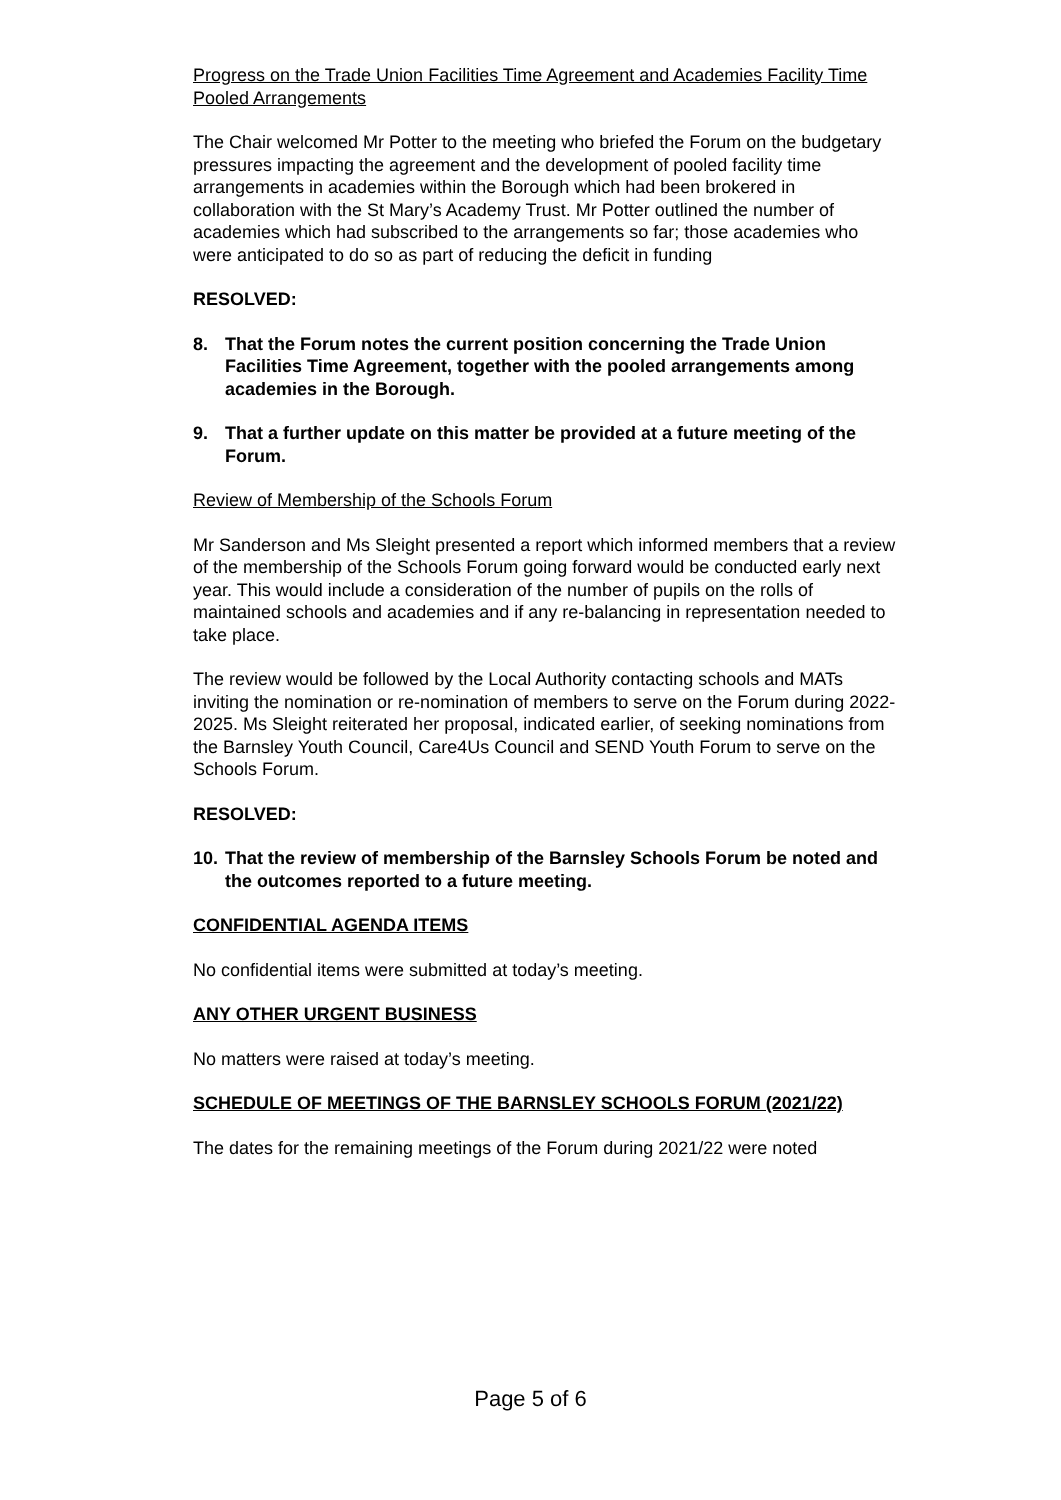Progress on the Trade Union Facilities Time Agreement and Academies Facility Time Pooled Arrangements
The Chair welcomed Mr Potter to the meeting who briefed the Forum on the budgetary pressures impacting the agreement and the development of pooled facility time arrangements in academies within the Borough which had been brokered in collaboration with the St Mary’s Academy Trust. Mr Potter outlined the number of academies which had subscribed to the arrangements so far; those academies who were anticipated to do so as part of reducing the deficit in funding
RESOLVED:
8. That the Forum notes the current position concerning the Trade Union Facilities Time Agreement, together with the pooled arrangements among academies in the Borough.
9. That a further update on this matter be provided at a future meeting of the Forum.
Review of Membership of the Schools Forum
Mr Sanderson and Ms Sleight presented a report which informed members that a review of the membership of the Schools Forum going forward would be conducted early next year. This would include a consideration of the number of pupils on the rolls of maintained schools and academies and if any re-balancing in representation needed to take place.
The review would be followed by the Local Authority contacting schools and MATs inviting the nomination or re-nomination of members to serve on the Forum during 2022-2025. Ms Sleight reiterated her proposal, indicated earlier, of seeking nominations from the Barnsley Youth Council, Care4Us Council and SEND Youth Forum to serve on the Schools Forum.
RESOLVED:
10. That the review of membership of the Barnsley Schools Forum be noted and the outcomes reported to a future meeting.
CONFIDENTIAL AGENDA ITEMS
No confidential items were submitted at today’s meeting.
ANY OTHER URGENT BUSINESS
No matters were raised at today’s meeting.
SCHEDULE OF MEETINGS OF THE BARNSLEY SCHOOLS FORUM (2021/22)
The dates for the remaining meetings of the Forum during 2021/22 were noted
Page 5 of 6